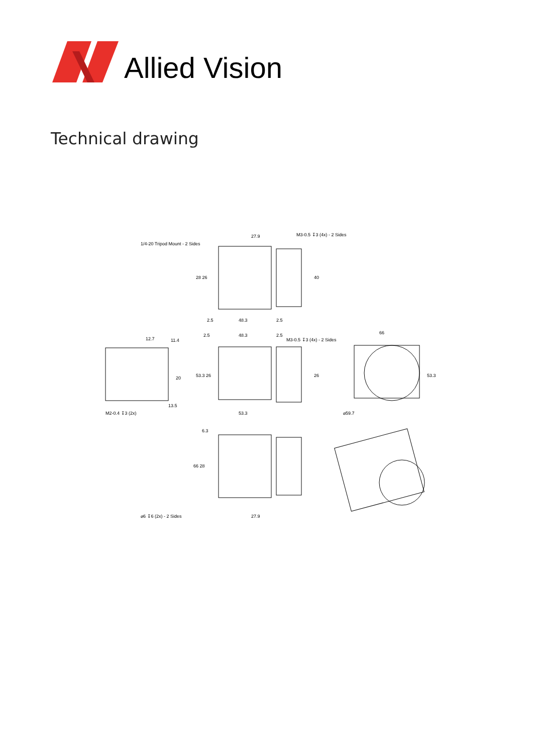Allied Vision
Technical drawing
27.9
M3-0.5 ↧3 (4x) - 2 Sides
1/4-20 Tripod Mount - 2 Sides
2.5
48.3
2.5
2.5
48.3
2.5
M3-0.5 ↧3 (4x) - 2 Sides
12.7
66
53.3
M2-0.4 ↧3 (2x)
⌀59.7
6.3
⌀6 ↧6 (2x) - 2 Sides
27.9
28 26
40
53.3 26
26
53.3
11.4
20
13.5
66 28